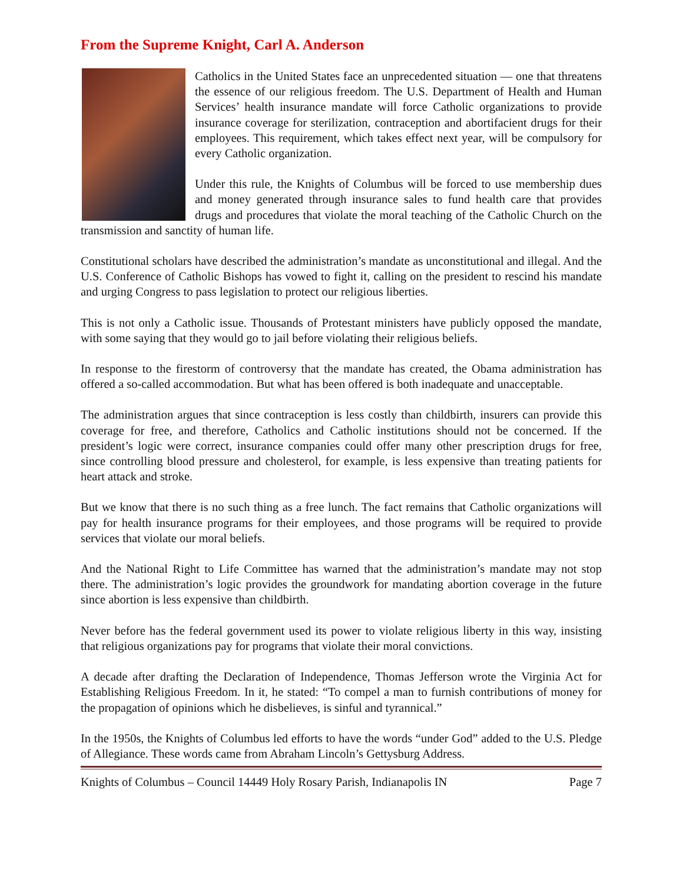From the Supreme Knight, Carl A. Anderson
Catholics in the United States face an unprecedented situation — one that threatens the essence of our religious freedom. The U.S. Department of Health and Human Services’ health insurance mandate will force Catholic organizations to provide insurance coverage for sterilization, contraception and abortifacient drugs for their employees. This requirement, which takes effect next year, will be compulsory for every Catholic organization.
Under this rule, the Knights of Columbus will be forced to use membership dues and money generated through insurance sales to fund health care that provides drugs and procedures that violate the moral teaching of the Catholic Church on the transmission and sanctity of human life.
Constitutional scholars have described the administration’s mandate as unconstitutional and illegal. And the U.S. Conference of Catholic Bishops has vowed to fight it, calling on the president to rescind his mandate and urging Congress to pass legislation to protect our religious liberties.
This is not only a Catholic issue. Thousands of Protestant ministers have publicly opposed the mandate, with some saying that they would go to jail before violating their religious beliefs.
In response to the firestorm of controversy that the mandate has created, the Obama administration has offered a so-called accommodation. But what has been offered is both inadequate and unacceptable.
The administration argues that since contraception is less costly than childbirth, insurers can provide this coverage for free, and therefore, Catholics and Catholic institutions should not be concerned. If the president’s logic were correct, insurance companies could offer many other prescription drugs for free, since controlling blood pressure and cholesterol, for example, is less expensive than treating patients for heart attack and stroke.
But we know that there is no such thing as a free lunch. The fact remains that Catholic organizations will pay for health insurance programs for their employees, and those programs will be required to provide services that violate our moral beliefs.
And the National Right to Life Committee has warned that the administration’s mandate may not stop there. The administration’s logic provides the groundwork for mandating abortion coverage in the future since abortion is less expensive than childbirth.
Never before has the federal government used its power to violate religious liberty in this way, insisting that religious organizations pay for programs that violate their moral convictions.
A decade after drafting the Declaration of Independence, Thomas Jefferson wrote the Virginia Act for Establishing Religious Freedom. In it, he stated: “To compel a man to furnish contributions of money for the propagation of opinions which he disbelieves, is sinful and tyrannical.”
In the 1950s, the Knights of Columbus led efforts to have the words “under God” added to the U.S. Pledge of Allegiance. These words came from Abraham Lincoln’s Gettysburg Address.
Knights of Columbus – Council 14449 Holy Rosary Parish, Indianapolis IN Page 7